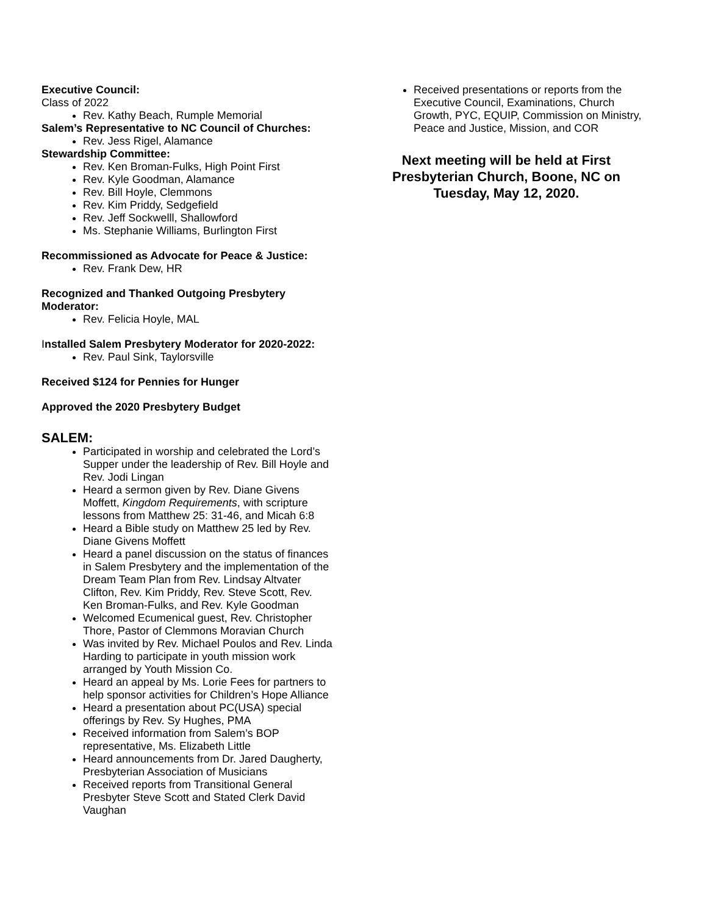Executive Council:
Class of 2022
Rev. Kathy Beach, Rumple Memorial
Salem’s Representative to NC Council of Churches:
Rev. Jess Rigel, Alamance
Stewardship Committee:
Rev. Ken Broman-Fulks, High Point First
Rev. Kyle Goodman, Alamance
Rev. Bill Hoyle, Clemmons
Rev. Kim Priddy, Sedgefield
Rev. Jeff Sockwelll, Shallowford
Ms. Stephanie Williams, Burlington First
Recommissioned as Advocate for Peace & Justice:
Rev. Frank Dew, HR
Recognized and Thanked Outgoing Presbytery Moderator:
Rev. Felicia Hoyle, MAL
Installed Salem Presbytery Moderator for 2020-2022:
Rev. Paul Sink, Taylorsville
Received $124 for Pennies for Hunger
Approved the 2020 Presbytery Budget
SALEM:
Participated in worship and celebrated the Lord’s Supper under the leadership of Rev. Bill Hoyle and Rev. Jodi Lingan
Heard a sermon given by Rev. Diane Givens Moffett, Kingdom Requirements, with scripture lessons from Matthew 25: 31-46, and Micah 6:8
Heard a Bible study on Matthew 25 led by Rev. Diane Givens Moffett
Heard a panel discussion on the status of finances in Salem Presbytery and the implementation of the Dream Team Plan from Rev. Lindsay Altvater Clifton, Rev. Kim Priddy, Rev. Steve Scott, Rev. Ken Broman-Fulks, and Rev. Kyle Goodman
Welcomed Ecumenical guest, Rev. Christopher Thore, Pastor of Clemmons Moravian Church
Was invited by Rev. Michael Poulos and Rev. Linda Harding to participate in youth mission work arranged by Youth Mission Co.
Heard an appeal by Ms. Lorie Fees for partners to help sponsor activities for Children’s Hope Alliance
Heard a presentation about PC(USA) special offerings by Rev. Sy Hughes, PMA
Received information from Salem’s BOP representative, Ms. Elizabeth Little
Heard announcements from Dr. Jared Daugherty, Presbyterian Association of Musicians
Received reports from Transitional General Presbyter Steve Scott and Stated Clerk David Vaughan
Received presentations or reports from the Executive Council, Examinations, Church Growth, PYC, EQUIP, Commission on Ministry, Peace and Justice, Mission, and COR
Next meeting will be held at First Presbyterian Church, Boone, NC on Tuesday, May 12, 2020.